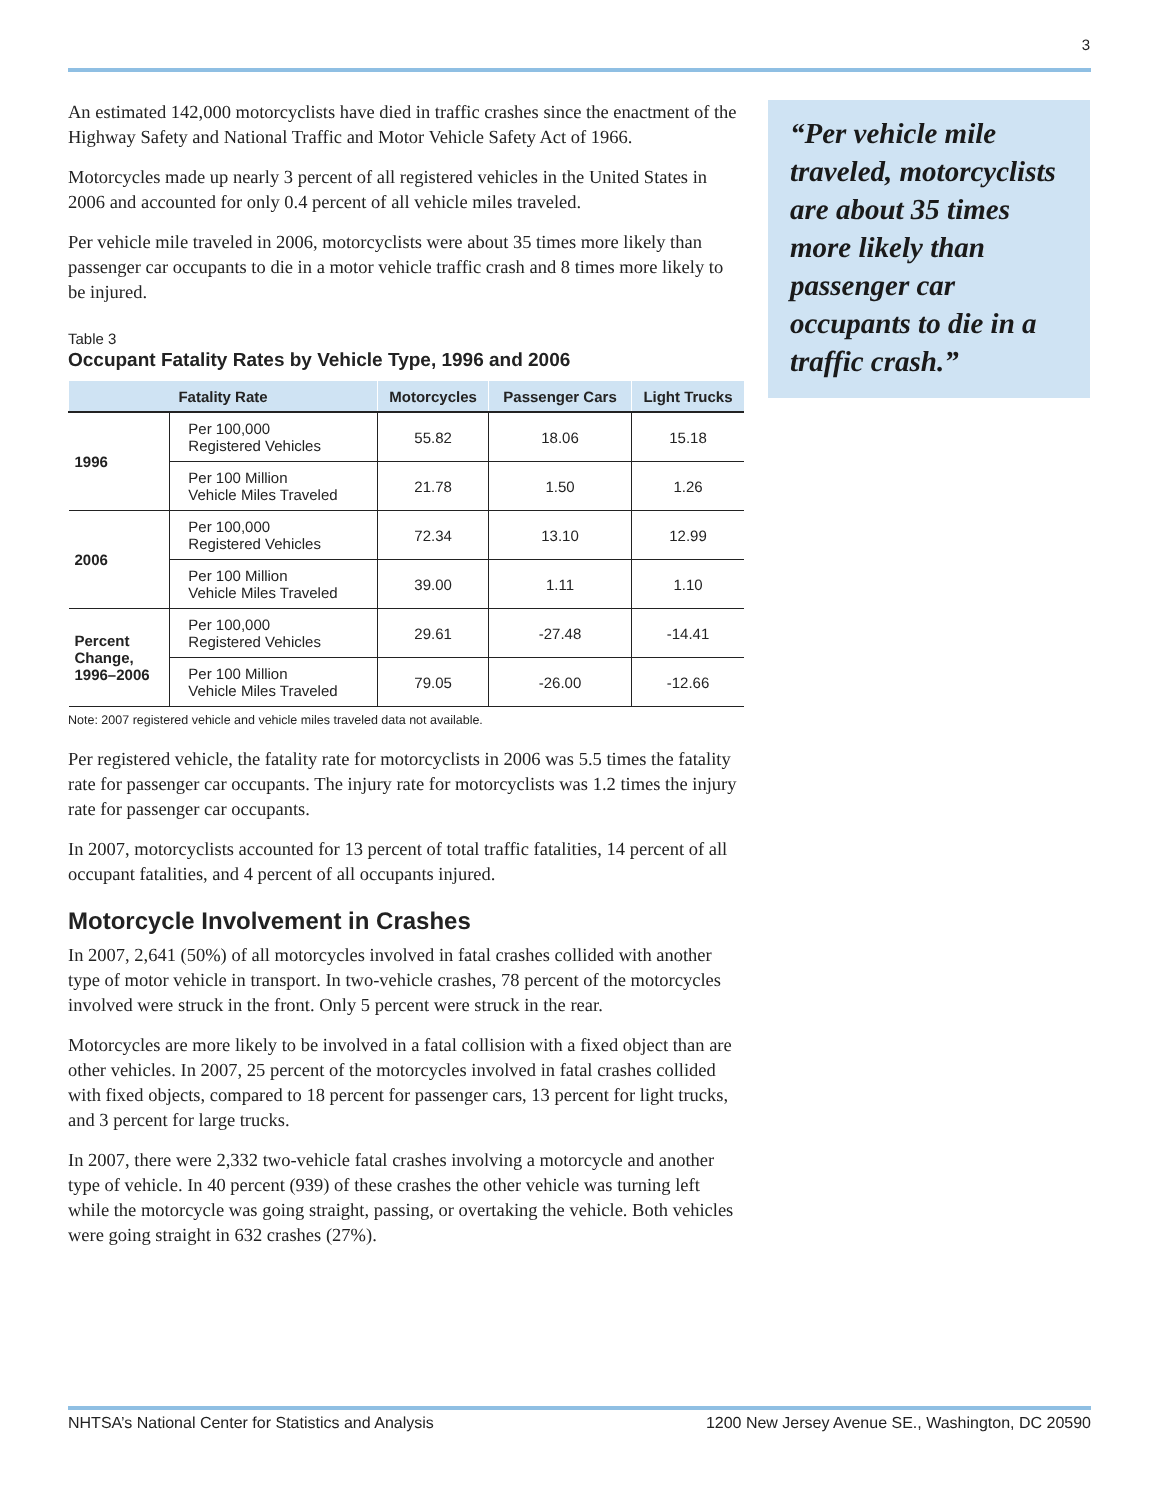3
An estimated 142,000 motorcyclists have died in traffic crashes since the enactment of the Highway Safety and National Traffic and Motor Vehicle Safety Act of 1966.
Motorcycles made up nearly 3 percent of all registered vehicles in the United States in 2006 and accounted for only 0.4 percent of all vehicle miles traveled.
Per vehicle mile traveled in 2006, motorcyclists were about 35 times more likely than passenger car occupants to die in a motor vehicle traffic crash and 8 times more likely to be injured.
Table 3
Occupant Fatality Rates by Vehicle Type, 1996 and 2006
| Fatality Rate | | Motorcycles | Passenger Cars | Light Trucks |
| --- | --- | --- | --- | --- |
| 1996 | Per 100,000 Registered Vehicles | 55.82 | 18.06 | 15.18 |
| | Per 100 Million Vehicle Miles Traveled | 21.78 | 1.50 | 1.26 |
| 2006 | Per 100,000 Registered Vehicles | 72.34 | 13.10 | 12.99 |
| | Per 100 Million Vehicle Miles Traveled | 39.00 | 1.11 | 1.10 |
| Percent Change, 1996–2006 | Per 100,000 Registered Vehicles | 29.61 | -27.48 | -14.41 |
| | Per 100 Million Vehicle Miles Traveled | 79.05 | -26.00 | -12.66 |
Note: 2007 registered vehicle and vehicle miles traveled data not available.
Per registered vehicle, the fatality rate for motorcyclists in 2006 was 5.5 times the fatality rate for passenger car occupants. The injury rate for motorcyclists was 1.2 times the injury rate for passenger car occupants.
In 2007, motorcyclists accounted for 13 percent of total traffic fatalities, 14 percent of all occupant fatalities, and 4 percent of all occupants injured.
Motorcycle Involvement in Crashes
In 2007, 2,641 (50%) of all motorcycles involved in fatal crashes collided with another type of motor vehicle in transport. In two-vehicle crashes, 78 percent of the motorcycles involved were struck in the front. Only 5 percent were struck in the rear.
Motorcycles are more likely to be involved in a fatal collision with a fixed object than are other vehicles. In 2007, 25 percent of the motorcycles involved in fatal crashes collided with fixed objects, compared to 18 percent for passenger cars, 13 percent for light trucks, and 3 percent for large trucks.
In 2007, there were 2,332 two-vehicle fatal crashes involving a motorcycle and another type of vehicle. In 40 percent (939) of these crashes the other vehicle was turning left while the motorcycle was going straight, passing, or overtaking the vehicle. Both vehicles were going straight in 632 crashes (27%).
“Per vehicle mile traveled, motorcyclists are about 35 times more likely than passenger car occupants to die in a traffic crash.”
NHTSA’s National Center for Statistics and Analysis 1200 New Jersey Avenue SE., Washington, DC 20590